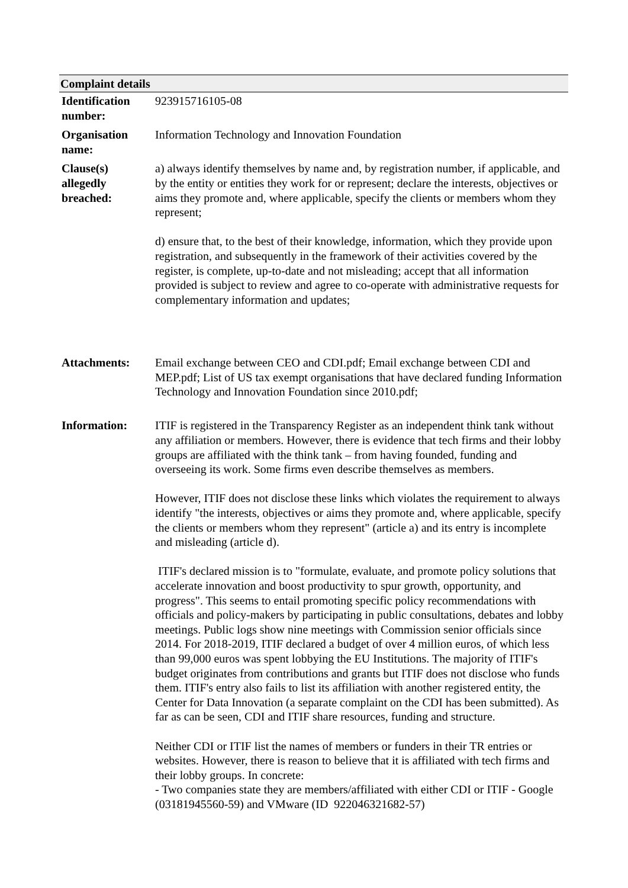Complaint details
| Identification number: | 923915716105-08 |
| Organisation name: | Information Technology and Innovation Foundation |
| Clause(s) allegedly breached: | a) always identify themselves by name and, by registration number, if applicable, and by the entity or entities they work for or represent; declare the interests, objectives or aims they promote and, where applicable, specify the clients or members whom they represent; d) ensure that, to the best of their knowledge, information, which they provide upon registration, and subsequently in the framework of their activities covered by the register, is complete, up-to-date and not misleading; accept that all information provided is subject to review and agree to co-operate with administrative requests for complementary information and updates; |
| Attachments: | Email exchange between CEO and CDI.pdf; Email exchange between CDI and MEP.pdf; List of US tax exempt organisations that have declared funding Information Technology and Innovation Foundation since 2010.pdf; |
| Information: | ITIF is registered in the Transparency Register as an independent think tank without any affiliation or members. However, there is evidence that tech firms and their lobby groups are affiliated with the think tank – from having founded, funding and overseeing its work. Some firms even describe themselves as members. However, ITIF does not disclose these links which violates the requirement to always identify "the interests, objectives or aims they promote and, where applicable, specify the clients or members whom they represent" (article a) and its entry is incomplete and misleading (article d). ITIF's declared mission is to "formulate, evaluate, and promote policy solutions that accelerate innovation and boost productivity to spur growth, opportunity, and progress". This seems to entail promoting specific policy recommendations with officials and policy-makers by participating in public consultations, debates and lobby meetings. Public logs show nine meetings with Commission senior officials since 2014. For 2018-2019, ITIF declared a budget of over 4 million euros, of which less than 99,000 euros was spent lobbying the EU Institutions. The majority of ITIF's budget originates from contributions and grants but ITIF does not disclose who funds them. ITIF's entry also fails to list its affiliation with another registered entity, the Center for Data Innovation (a separate complaint on the CDI has been submitted). As far as can be seen, CDI and ITIF share resources, funding and structure. Neither CDI or ITIF list the names of members or funders in their TR entries or websites. However, there is reason to believe that it is affiliated with tech firms and their lobby groups. In concrete: - Two companies state they are members/affiliated with either CDI or ITIF - Google (03181945560-59) and VMware (ID 922046321682-57) |